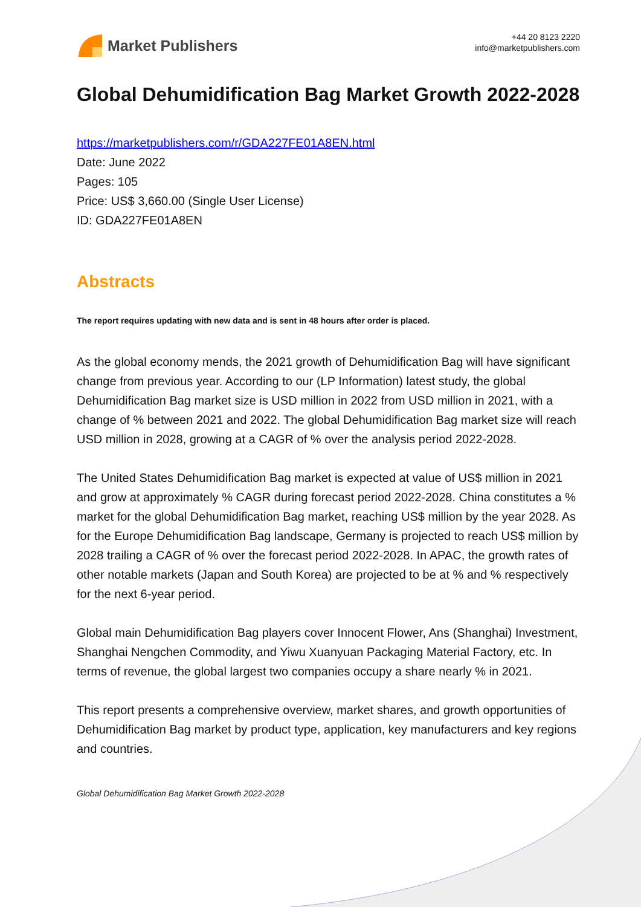Market Publishers
+44 20 8123 2220
info@marketpublishers.com
Global Dehumidification Bag Market Growth 2022-2028
https://marketpublishers.com/r/GDA227FE01A8EN.html
Date: June 2022
Pages: 105
Price: US$ 3,660.00 (Single User License)
ID: GDA227FE01A8EN
Abstracts
The report requires updating with new data and is sent in 48 hours after order is placed.
As the global economy mends, the 2021 growth of Dehumidification Bag will have significant change from previous year. According to our (LP Information) latest study, the global Dehumidification Bag market size is USD million in 2022 from USD million in 2021, with a change of % between 2021 and 2022. The global Dehumidification Bag market size will reach USD million in 2028, growing at a CAGR of % over the analysis period 2022-2028.
The United States Dehumidification Bag market is expected at value of US$ million in 2021 and grow at approximately % CAGR during forecast period 2022-2028. China constitutes a % market for the global Dehumidification Bag market, reaching US$ million by the year 2028. As for the Europe Dehumidification Bag landscape, Germany is projected to reach US$ million by 2028 trailing a CAGR of % over the forecast period 2022-2028. In APAC, the growth rates of other notable markets (Japan and South Korea) are projected to be at % and % respectively for the next 6-year period.
Global main Dehumidification Bag players cover Innocent Flower, Ans (Shanghai) Investment, Shanghai Nengchen Commodity, and Yiwu Xuanyuan Packaging Material Factory, etc. In terms of revenue, the global largest two companies occupy a share nearly % in 2021.
This report presents a comprehensive overview, market shares, and growth opportunities of Dehumidification Bag market by product type, application, key manufacturers and key regions and countries.
Global Dehumidification Bag Market Growth 2022-2028